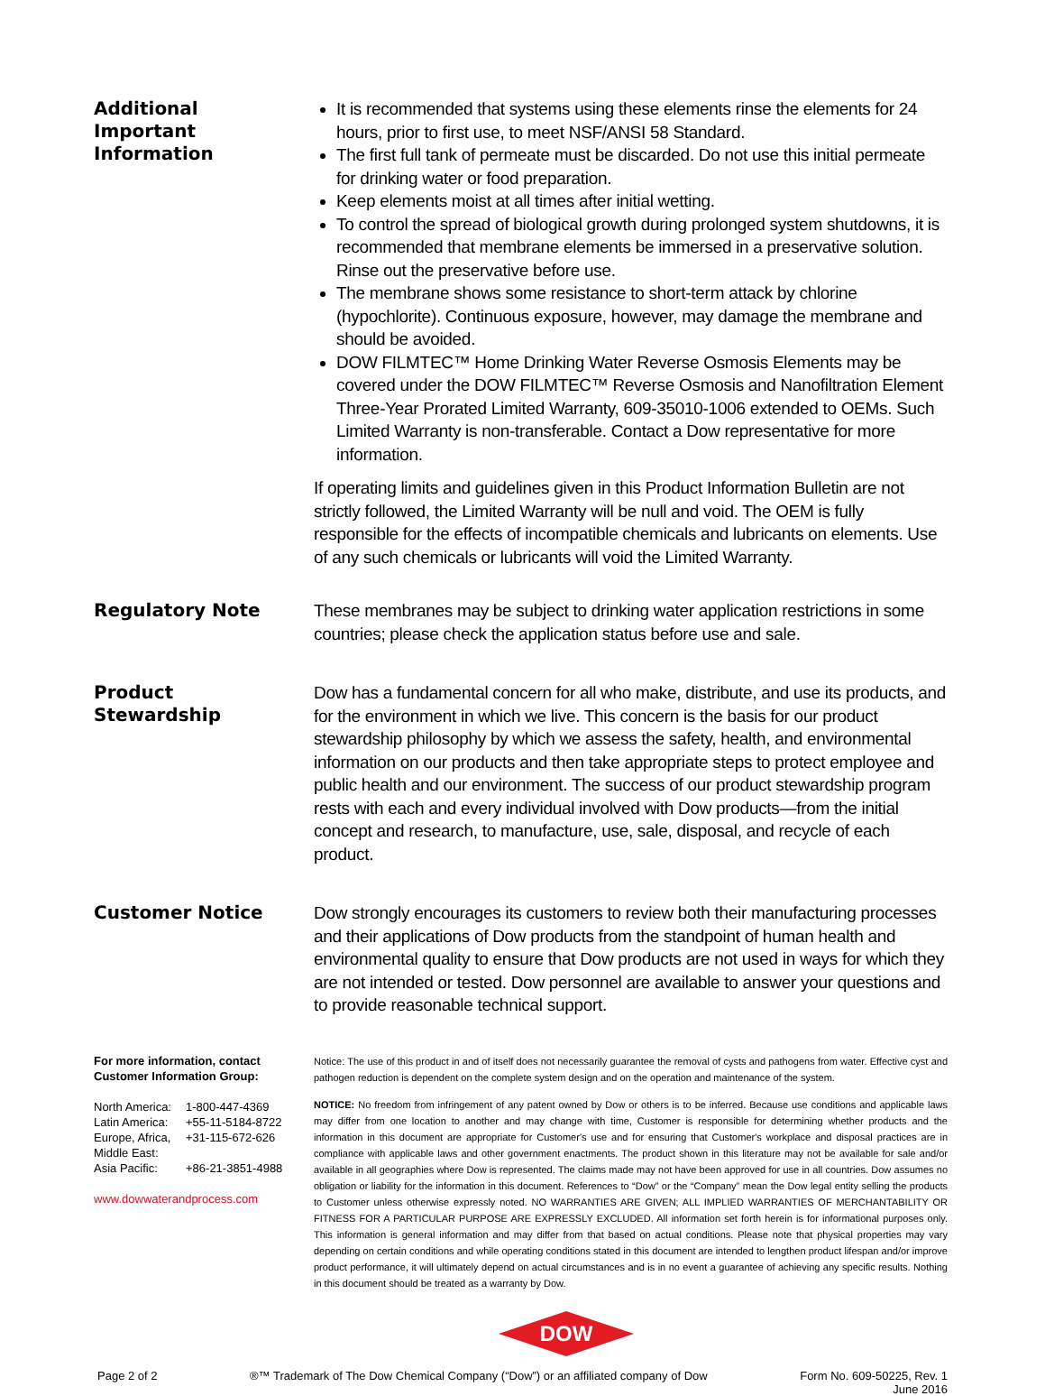Additional
Important
Information
It is recommended that systems using these elements rinse the elements for 24 hours, prior to first use, to meet NSF/ANSI 58 Standard.
The first full tank of permeate must be discarded. Do not use this initial permeate for drinking water or food preparation.
Keep elements moist at all times after initial wetting.
To control the spread of biological growth during prolonged system shutdowns, it is recommended that membrane elements be immersed in a preservative solution. Rinse out the preservative before use.
The membrane shows some resistance to short-term attack by chlorine (hypochlorite). Continuous exposure, however, may damage the membrane and should be avoided.
DOW FILMTEC™ Home Drinking Water Reverse Osmosis Elements may be covered under the DOW FILMTEC™ Reverse Osmosis and Nanofiltration Element Three-Year Prorated Limited Warranty, 609-35010-1006 extended to OEMs. Such Limited Warranty is non-transferable. Contact a Dow representative for more information.
If operating limits and guidelines given in this Product Information Bulletin are not strictly followed, the Limited Warranty will be null and void. The OEM is fully responsible for the effects of incompatible chemicals and lubricants on elements. Use of any such chemicals or lubricants will void the Limited Warranty.
Regulatory Note
These membranes may be subject to drinking water application restrictions in some countries; please check the application status before use and sale.
Product
Stewardship
Dow has a fundamental concern for all who make, distribute, and use its products, and for the environment in which we live. This concern is the basis for our product stewardship philosophy by which we assess the safety, health, and environmental information on our products and then take appropriate steps to protect employee and public health and our environment. The success of our product stewardship program rests with each and every individual involved with Dow products—from the initial concept and research, to manufacture, use, sale, disposal, and recycle of each product.
Customer Notice
Dow strongly encourages its customers to review both their manufacturing processes and their applications of Dow products from the standpoint of human health and environmental quality to ensure that Dow products are not used in ways for which they are not intended or tested. Dow personnel are available to answer your questions and to provide reasonable technical support.
For more information, contact
Customer Information Group:
North America: 1-800-447-4369 Latin America: +55-11-5184-8722 Europe, Africa, Middle East: +31-115-672-626 Asia Pacific: +86-21-3851-4988
www.dowwaterandprocess.com
Notice: The use of this product in and of itself does not necessarily guarantee the removal of cysts and pathogens from water. Effective cyst and pathogen reduction is dependent on the complete system design and on the operation and maintenance of the system.
NOTICE: No freedom from infringement of any patent owned by Dow or others is to be inferred. Because use conditions and applicable laws may differ from one location to another and may change with time, Customer is responsible for determining whether products and the information in this document are appropriate for Customer's use and for ensuring that Customer's workplace and disposal practices are in compliance with applicable laws and other government enactments. The product shown in this literature may not be available for sale and/or available in all geographies where Dow is represented. The claims made may not have been approved for use in all countries. Dow assumes no obligation or liability for the information in this document. References to “Dow” or the “Company” mean the Dow legal entity selling the products to Customer unless otherwise expressly noted. NO WARRANTIES ARE GIVEN; ALL IMPLIED WARRANTIES OF MERCHANTABILITY OR FITNESS FOR A PARTICULAR PURPOSE ARE EXPRESSLY EXCLUDED. All information set forth herein is for informational purposes only. This information is general information and may differ from that based on actual conditions. Please note that physical properties may vary depending on certain conditions and while operating conditions stated in this document are intended to lengthen product lifespan and/or improve product performance, it will ultimately depend on actual circumstances and is in no event a guarantee of achieving any specific results. Nothing in this document should be treated as a warranty by Dow.
DOW
Page 2 of 2 ®™ Trademark of The Dow Chemical Company (“Dow”) or an affiliated company of Dow Form No. 609-50225, Rev. 1
June 2016